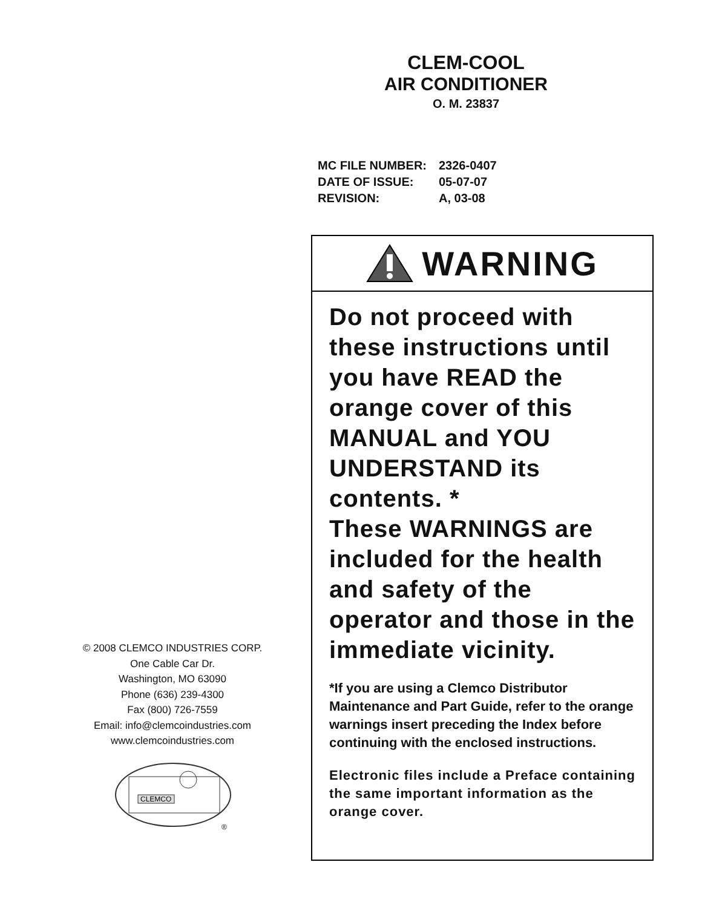CLEM-COOL
AIR CONDITIONER
O. M. 23837
| MC FILE NUMBER: | 2326-0407 |
| DATE OF ISSUE: | 05-07-07 |
| REVISION: | A, 03-08 |
WARNING
Do not proceed with these instructions until you have READ the orange cover of this MANUAL and YOU UNDERSTAND its contents. *
These WARNINGS are included for the health and safety of the operator and those in the immediate vicinity.
*If you are using a Clemco Distributor Maintenance and Part Guide, refer to the orange warnings insert preceding the Index before continuing with the enclosed instructions.
Electronic files include a Preface containing the same important information as the orange cover.
© 2008 CLEMCO INDUSTRIES CORP.
One Cable Car Dr.
Washington, MO 63090
Phone (636) 239-4300
Fax (800) 726-7559
Email: info@clemcoindustries.com
www.clemcoindustries.com
CLEMCO
®